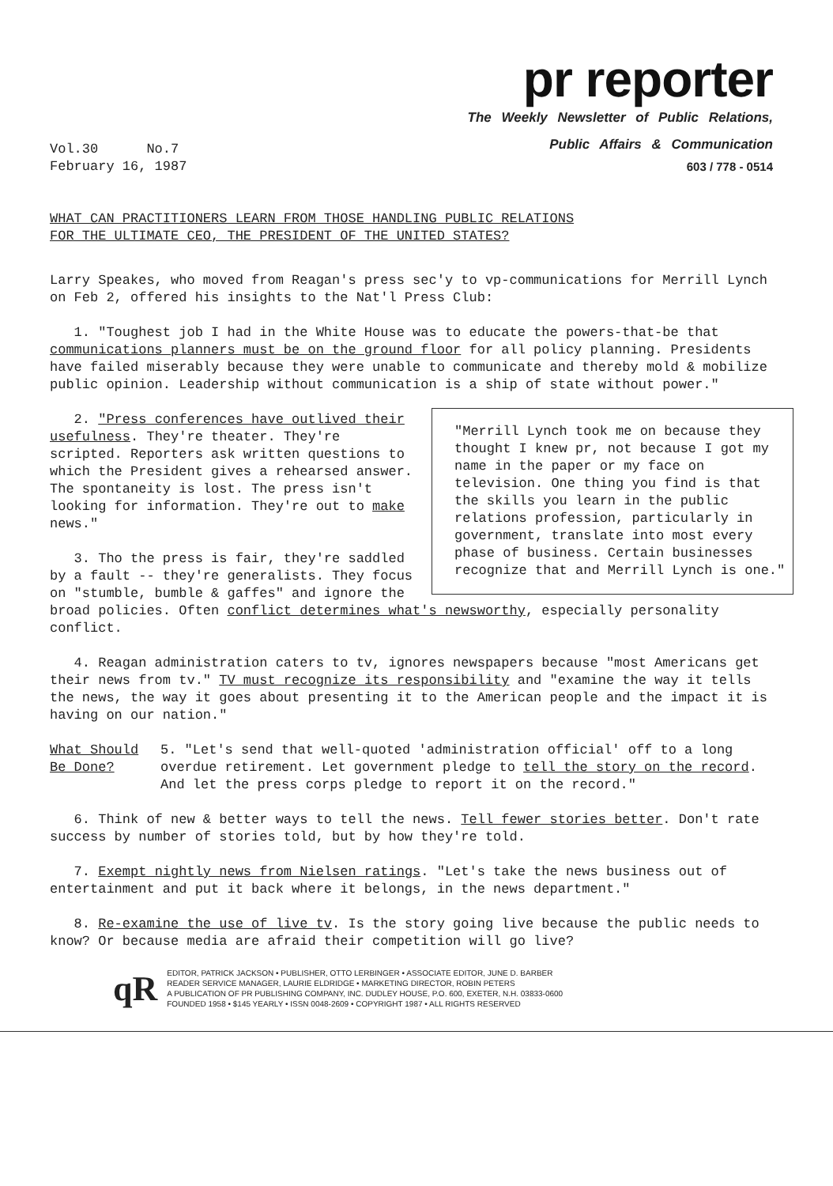pr reporter
The Weekly Newsletter of Public Relations,
Vol.30 No.7
February 16, 1987
Public Affairs & Communication
603 / 778 - 0514
WHAT CAN PRACTITIONERS LEARN FROM THOSE HANDLING PUBLIC RELATIONS
FOR THE ULTIMATE CEO, THE PRESIDENT OF THE UNITED STATES?
Larry Speakes, who moved from Reagan's press sec'y to vp-communications for Merrill Lynch on Feb 2, offered his insights to the Nat'l Press Club:
1. "Toughest job I had in the White House was to educate the powers-that-be that communications planners must be on the ground floor for all policy planning. Presidents have failed miserably because they were unable to communicate and thereby mold & mobilize public opinion. Leadership without communication is a ship of state without power."
"Merrill Lynch took me on because they thought I knew pr, not because I got my name in the paper or my face on television. One thing you find is that the skills you learn in the public relations profession, particularly in government, translate into most every phase of business. Certain businesses recognize that and Merrill Lynch is one."
2. "Press conferences have outlived their usefulness. They're theater. They're scripted. Reporters ask written questions to which the President gives a rehearsed answer. The spontaneity is lost. The press isn't looking for information. They're out to make news."
3. Tho the press is fair, they're saddled by a fault -- they're generalists. They focus on "stumble, bumble & gaffes" and ignore the broad policies. Often conflict determines what's newsworthy, especially personality conflict.
4. Reagan administration caters to tv, ignores newspapers because "most Americans get their news from tv." TV must recognize its responsibility and "examine the way it tells the news, the way it goes about presenting it to the American people and the impact it is having on our nation."
What Should
Be Done?
5. "Let's send that well-quoted 'administration official' off to a long overdue retirement. Let government pledge to tell the story on the record. And let the press corps pledge to report it on the record."
6. Think of new & better ways to tell the news. Tell fewer stories better. Don't rate success by number of stories told, but by how they're told.
7. Exempt nightly news from Nielsen ratings. "Let's take the news business out of entertainment and put it back where it belongs, in the news department."
8. Re-examine the use of live tv. Is the story going live because the public needs to know? Or because media are afraid their competition will go live?
qR
EDITOR, PATRICK JACKSON • PUBLISHER, OTTO LERBINGER • ASSOCIATE EDITOR, JUNE D. BARBER
READER SERVICE MANAGER, LAURIE ELDRIDGE • MARKETING DIRECTOR, ROBIN PETERS
A PUBLICATION OF PR PUBLISHING COMPANY, INC. DUDLEY HOUSE, P.O. 600, EXETER, N.H. 03833-0600
FOUNDED 1958 • $145 YEARLY • ISSN 0048-2609 • COPYRIGHT 1987 • ALL RIGHTS RESERVED